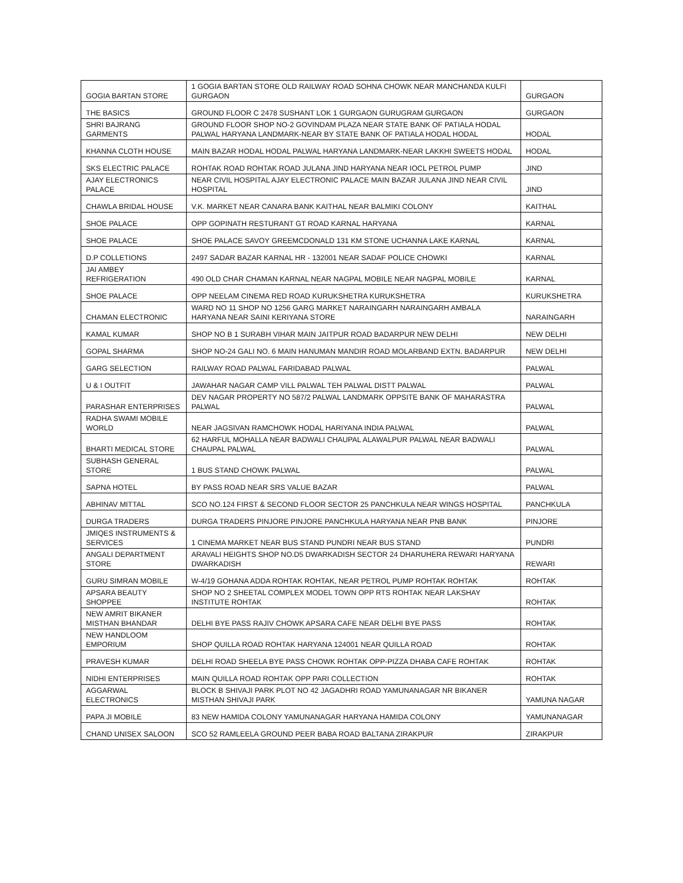| GOGIA BARTAN STORE | 1 GOGIA BARTAN STORE OLD RAILWAY ROAD SOHNA CHOWK NEAR MANCHANDA KULFI GURGAON | GURGAON |
| THE BASICS | GROUND FLOOR C 2478 SUSHANT LOK 1 GURGAON GURUGRAM GURGAON | GURGAON |
| SHRI BAJRANG GARMENTS | GROUND FLOOR SHOP NO-2 GOVINDAM PLAZA NEAR STATE BANK OF PATIALA HODAL PALWAL HARYANA LANDMARK-NEAR BY STATE BANK OF PATIALA HODAL HODAL | HODAL |
| KHANNA CLOTH HOUSE | MAIN BAZAR HODAL HODAL PALWAL HARYANA LANDMARK-NEAR LAKKHI SWEETS HODAL | HODAL |
| SKS ELECTRIC PALACE | ROHTAK ROAD ROHTAK ROAD JULANA JIND HARYANA NEAR IOCL PETROL PUMP | JIND |
| AJAY ELECTRONICS PALACE | NEAR CIVIL HOSPITAL AJAY ELECTRONIC PALACE MAIN BAZAR JULANA JIND NEAR CIVIL HOSPITAL | JIND |
| CHAWLA BRIDAL HOUSE | V.K. MARKET NEAR CANARA BANK KAITHAL NEAR BALMIKI COLONY | KAITHAL |
| SHOE PALACE | OPP GOPINATH RESTURANT GT ROAD KARNAL HARYANA | KARNAL |
| SHOE PALACE | SHOE PALACE SAVOY GREEMCDONALD 131 KM STONE UCHANNA LAKE KARNAL | KARNAL |
| D.P COLLETIONS | 2497 SADAR BAZAR KARNAL HR - 132001 NEAR SADAF POLICE CHOWKI | KARNAL |
| JAI AMBEY REFRIGERATION | 490 OLD CHAR CHAMAN KARNAL NEAR NAGPAL MOBILE NEAR NAGPAL MOBILE | KARNAL |
| SHOE PALACE | OPP NEELAM CINEMA RED ROAD KURUKSHETRA KURUKSHETRA | KURUKSHETRA |
| CHAMAN ELECTRONIC | WARD NO 11 SHOP NO 1256 GARG MARKET NARAINGARH NARAINGARH AMBALA HARYANA NEAR SAINI KERIYANA STORE | NARAINGARH |
| KAMAL KUMAR | SHOP NO B 1 SURABH VIHAR MAIN JAITPUR ROAD BADARPUR NEW DELHI | NEW DELHI |
| GOPAL SHARMA | SHOP NO-24 GALI NO. 6 MAIN HANUMAN MANDIR ROAD MOLARBAND EXTN. BADARPUR | NEW DELHI |
| GARG SELECTION | RAILWAY ROAD PALWAL FARIDABAD PALWAL | PALWAL |
| U & I OUTFIT | JAWAHAR NAGAR CAMP VILL PALWAL TEH PALWAL DISTT PALWAL | PALWAL |
| PARASHAR ENTERPRISES | DEV NAGAR PROPERTY NO 587/2 PALWAL LANDMARK OPPSITE BANK OF MAHARASTRA PALWAL | PALWAL |
| RADHA SWAMI MOBILE WORLD | NEAR JAGSIVAN RAMCHOWK HODAL HARIYANA INDIA PALWAL | PALWAL |
| BHARTI MEDICAL STORE | 62 HARFUL MOHALLA NEAR BADWALI CHAUPAL ALAWALPUR PALWAL NEAR BADWALI CHAUPAL PALWAL | PALWAL |
| SUBHASH GENERAL STORE | 1 BUS STAND CHOWK PALWAL | PALWAL |
| SAPNA HOTEL | BY PASS ROAD NEAR SRS VALUE BAZAR | PALWAL |
| ABHINAV MITTAL | SCO NO.124 FIRST & SECOND FLOOR SECTOR 25 PANCHKULA NEAR WINGS HOSPITAL | PANCHKULA |
| DURGA TRADERS | DURGA TRADERS PINJORE PINJORE PANCHKULA HARYANA NEAR PNB BANK | PINJORE |
| JMIQES INSTRUMENTS & SERVICES | 1 CINEMA MARKET NEAR BUS STAND PUNDRI NEAR BUS STAND | PUNDRI |
| ANGALI DEPARTMENT STORE | ARAVALI HEIGHTS SHOP NO.D5 DWARKADISH SECTOR 24 DHARUHERA REWARI HARYANA DWARKADISH | REWARI |
| GURU SIMRAN MOBILE | W-4/19 GOHANA ADDA ROHTAK ROHTAK, NEAR PETROL PUMP ROHTAK ROHTAK | ROHTAK |
| APSARA BEAUTY SHOPPEE | SHOP NO 2 SHEETAL COMPLEX MODEL TOWN OPP RTS ROHTAK NEAR LAKSHAY INSTITUTE ROHTAK | ROHTAK |
| NEW AMRIT BIKANER MISTHAN BHANDAR | DELHI BYE PASS RAJIV CHOWK APSARA CAFE NEAR DELHI BYE PASS | ROHTAK |
| NEW HANDLOOM EMPORIUM | SHOP QUILLA ROAD ROHTAK HARYANA 124001 NEAR QUILLA ROAD | ROHTAK |
| PRAVESH KUMAR | DELHI ROAD SHEELA BYE PASS CHOWK ROHTAK OPP-PIZZA DHABA CAFE ROHTAK | ROHTAK |
| NIDHI ENTERPRISES | MAIN QUILLA ROAD ROHTAK OPP PARI COLLECTION | ROHTAK |
| AGGARWAL ELECTRONICS | BLOCK B SHIVAJI PARK PLOT NO 42 JAGADHRI ROAD YAMUNANAGAR NR BIKANER MISTHAN SHIVAJI PARK | YAMUNA NAGAR |
| PAPA JI MOBILE | 83 NEW HAMIDA COLONY YAMUNANAGAR HARYANA HAMIDA COLONY | YAMUNANAGAR |
| CHAND UNISEX SALOON | SCO 52 RAMLEELA GROUND PEER BABA ROAD BALTANA ZIRAKPUR | ZIRAKPUR |